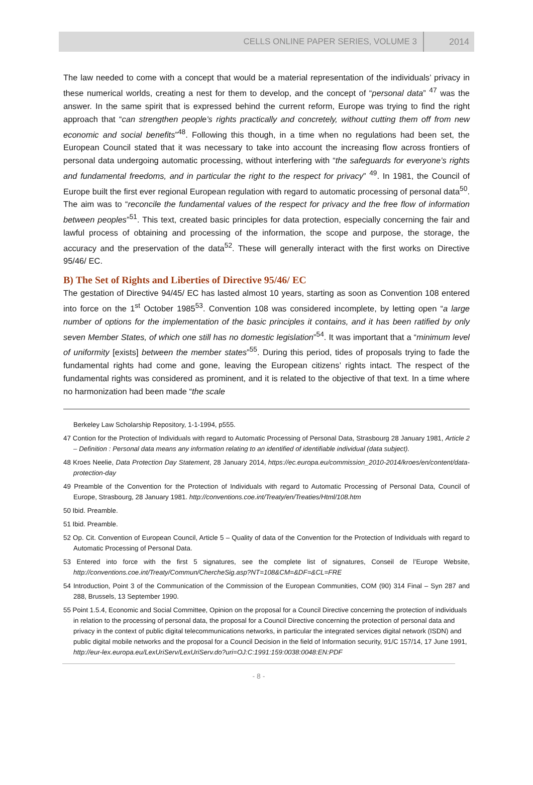CELLS ONLINE PAPER SERIES, VOLUME 3 2014
The law needed to come with a concept that would be a material representation of the individuals’ privacy in these numerical worlds, creating a nest for them to develop, and the concept of “personal data” <sup>47</sup> was the answer. In the same spirit that is expressed behind the current reform, Europe was trying to find the right approach that “can strengthen people’s rights practically and concretely, without cutting them off from new economic and social benefits”<sup>48</sup>. Following this though, in a time when no regulations had been set, the European Council stated that it was necessary to take into account the increasing flow across frontiers of personal data undergoing automatic processing, without interfering with “the safeguards for everyone’s rights and fundamental freedoms, and in particular the right to the respect for privacy” <sup>49</sup>. In 1981, the Council of Europe built the first ever regional European regulation with regard to automatic processing of personal data<sup>50</sup>. The aim was to “reconcile the fundamental values of the respect for privacy and the free flow of information between peoples”<sup>51</sup>. This text, created basic principles for data protection, especially concerning the fair and lawful process of obtaining and processing of the information, the scope and purpose, the storage, the accuracy and the preservation of the data<sup>52</sup>. These will generally interact with the first works on Directive 95/46/ EC.
B) The Set of Rights and Liberties of Directive 95/46/ EC
The gestation of Directive 94/45/ EC has lasted almost 10 years, starting as soon as Convention 108 entered into force on the 1<sup>st</sup> October 1985<sup>53</sup>. Convention 108 was considered incomplete, by letting open “a large number of options for the implementation of the basic principles it contains, and it has been ratified by only seven Member States, of which one still has no domestic legislation”<sup>54</sup>. It was important that a “minimum level of uniformity [exists] between the member states”<sup>55</sup>. During this period, tides of proposals trying to fade the fundamental rights had come and gone, leaving the European citizens’ rights intact. The respect of the fundamental rights was considered as prominent, and it is related to the objective of that text. In a time where no harmonization had been made “the scale
Berkeley Law Scholarship Repository, 1-1-1994, p555.
47 Contion for the Protection of Individuals with regard to Automatic Processing of Personal Data, Strasbourg 28 January 1981, Article 2 – Definition : Personal data means any information relating to an identified of identifiable individual (data subject).
48 Kroes Neelie, Data Protection Day Statement, 28 January 2014, https://ec.europa.eu/commission_2010-2014/kroes/en/content/data-protection-day
49 Preamble of the Convention for the Protection of Individuals with regard to Automatic Processing of Personal Data, Council of Europe, Strasbourg, 28 January 1981. http://conventions.coe.int/Treaty/en/Treaties/Html/108.htm
50 Ibid. Preamble.
51 Ibid. Preamble.
52 Op. Cit. Convention of European Council, Article 5 – Quality of data of the Convention for the Protection of Individuals with regard to Automatic Processing of Personal Data.
53 Entered into force with the first 5 signatures, see the complete list of signatures, Conseil de l’Europe Website, http://conventions.coe.int/Treaty/Commun/ChercheSig.asp?NT=108&CM=&DF=&CL=FRE
54 Introduction, Point 3 of the Communication of the Commission of the European Communities, COM (90) 314 Final – Syn 287 and 288, Brussels, 13 September 1990.
55 Point 1.5.4, Economic and Social Committee, Opinion on the proposal for a Council Directive concerning the protection of individuals in relation to the processing of personal data, the proposal for a Council Directive concerning the protection of personal data and privacy in the context of public digital telecommunications networks, in particular the integrated services digital network (ISDN) and public digital mobile networks and the proposal for a Council Decision in the field of Information security, 91/C 157/14, 17 June 1991, http://eur-lex.europa.eu/LexUriServ/LexUriServ.do?uri=OJ:C:1991:159:0038:0048:EN:PDF
- 8 -